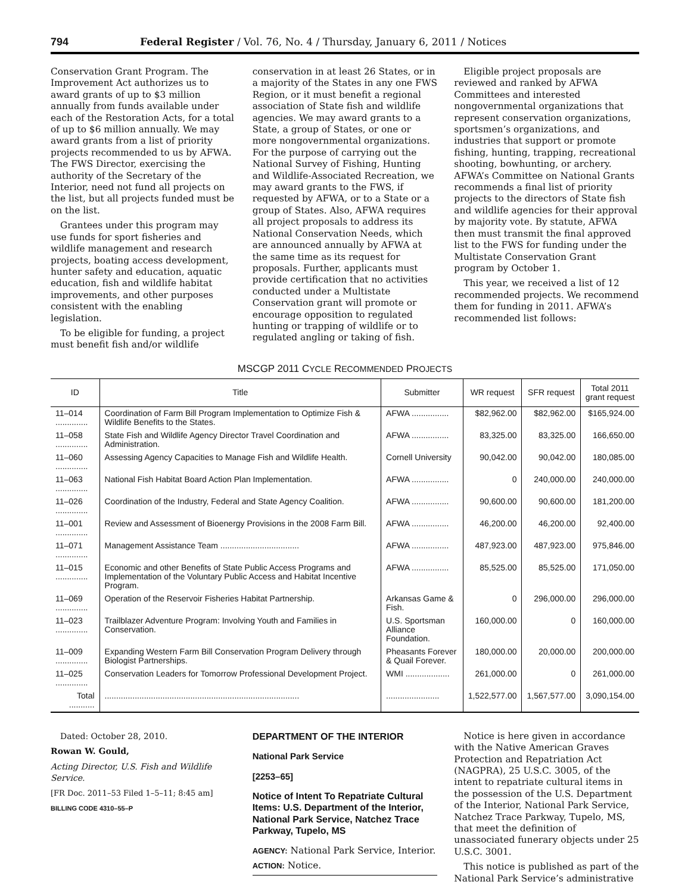794 Federal Register / Vol. 76, No. 4 / Thursday, January 6, 2011 / Notices
Conservation Grant Program. The Improvement Act authorizes us to award grants of up to $3 million annually from funds available under each of the Restoration Acts, for a total of up to $6 million annually. We may award grants from a list of priority projects recommended to us by AFWA. The FWS Director, exercising the authority of the Secretary of the Interior, need not fund all projects on the list, but all projects funded must be on the list.
Grantees under this program may use funds for sport fisheries and wildlife management and research projects, boating access development, hunter safety and education, aquatic education, fish and wildlife habitat improvements, and other purposes consistent with the enabling legislation.
To be eligible for funding, a project must benefit fish and/or wildlife
conservation in at least 26 States, or in a majority of the States in any one FWS Region, or it must benefit a regional association of State fish and wildlife agencies. We may award grants to a State, a group of States, or one or more nongovernmental organizations. For the purpose of carrying out the National Survey of Fishing, Hunting and Wildlife-Associated Recreation, we may award grants to the FWS, if requested by AFWA, or to a State or a group of States. Also, AFWA requires all project proposals to address its National Conservation Needs, which are announced annually by AFWA at the same time as its request for proposals. Further, applicants must provide certification that no activities conducted under a Multistate Conservation grant will promote or encourage opposition to regulated hunting or trapping of wildlife or to regulated angling or taking of fish.
Eligible project proposals are reviewed and ranked by AFWA Committees and interested nongovernmental organizations that represent conservation organizations, sportsmen’s organizations, and industries that support or promote fishing, hunting, trapping, recreational shooting, bowhunting, or archery. AFWA’s Committee on National Grants recommends a final list of priority projects to the directors of State fish and wildlife agencies for their approval by majority vote. By statute, AFWA then must transmit the final approved list to the FWS for funding under the Multistate Conservation Grant program by October 1.
This year, we received a list of 12 recommended projects. We recommend them for funding in 2011. AFWA’s recommended list follows:
MSCGP 2011 CYCLE RECOMMENDED PROJECTS
| ID | Title | Submitter | WR request | SFR request | Total 2011 grant request |
| --- | --- | --- | --- | --- | --- |
| 11–014 .............. | Coordination of Farm Bill Program Implementation to Optimize Fish & Wildlife Benefits to the States. | AFWA ................ | $82,962.00 | $82,962.00 | $165,924.00 |
| 11–058 .............. | State Fish and Wildlife Agency Director Travel Coordination and Administration. | AFWA ................ | 83,325.00 | 83,325.00 | 166,650.00 |
| 11–060 .............. | Assessing Agency Capacities to Manage Fish and Wildlife Health. | Cornell University | 90,042.00 | 90,042.00 | 180,085.00 |
| 11–063 .............. | National Fish Habitat Board Action Plan Implementation. | AFWA ................ | 0 | 240,000.00 | 240,000.00 |
| 11–026 .............. | Coordination of the Industry, Federal and State Agency Coalition. | AFWA ................ | 90,600.00 | 90,600.00 | 181,200.00 |
| 11–001 .............. | Review and Assessment of Bioenergy Provisions in the 2008 Farm Bill. | AFWA ................ | 46,200.00 | 46,200.00 | 92,400.00 |
| 11–071 .............. | Management Assistance Team .................................. | AFWA ................ | 487,923.00 | 487,923.00 | 975,846.00 |
| 11–015 .............. | Economic and other Benefits of State Public Access Programs and Implementation of the Voluntary Public Access and Habitat Incentive Program. | AFWA ................ | 85,525.00 | 85,525.00 | 171,050.00 |
| 11–069 .............. | Operation of the Reservoir Fisheries Habitat Partnership. | Arkansas Game & Fish. | 0 | 296,000.00 | 296,000.00 |
| 11–023 .............. | Trailblazer Adventure Program: Involving Youth and Families in Conservation. | U.S. Sportsman Alliance Foundation. | 160,000.00 | 0 | 160,000.00 |
| 11–009 .............. | Expanding Western Farm Bill Conservation Program Delivery through Biologist Partnerships. | Pheasants Forever & Quail Forever. | 180,000.00 | 20,000.00 | 200,000.00 |
| 11–025 .............. | Conservation Leaders for Tomorrow Professional Development Project. | WMI ................... | 261,000.00 | 0 | 261,000.00 |
| Total ........... | .................................................................................... | ....................... | 1,522,577.00 | 1,567,577.00 | 3,090,154.00 |
Dated: October 28, 2010.
Rowan W. Gould,
Acting Director, U.S. Fish and Wildlife Service.
[FR Doc. 2011–53 Filed 1–5–11; 8:45 am]
BILLING CODE 4310–55–P
DEPARTMENT OF THE INTERIOR
National Park Service
[2253–65]
Notice of Intent To Repatriate Cultural Items: U.S. Department of the Interior, National Park Service, Natchez Trace Parkway, Tupelo, MS
AGENCY: National Park Service, Interior.
ACTION: Notice.
Notice is here given in accordance with the Native American Graves Protection and Repatriation Act (NAGPRA), 25 U.S.C. 3005, of the intent to repatriate cultural items in the possession of the U.S. Department of the Interior, National Park Service, Natchez Trace Parkway, Tupelo, MS, that meet the definition of unassociated funerary objects under 25 U.S.C. 3001.
This notice is published as part of the National Park Service’s administrative